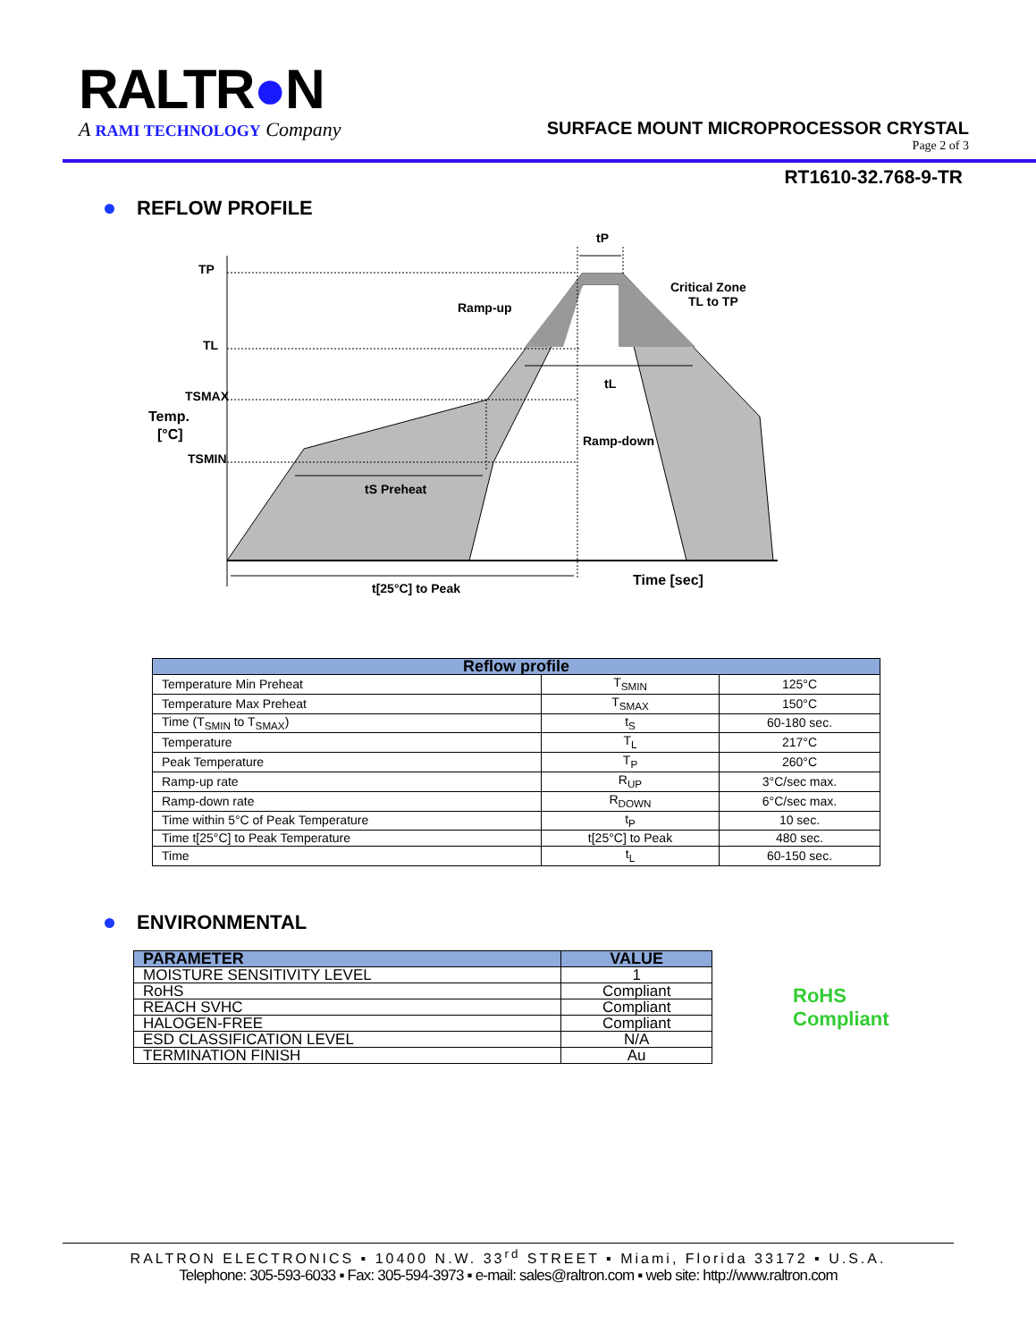RALTR●N
A RAMI TECHNOLOGY Company
SURFACE MOUNT MICROPROCESSOR CRYSTAL
Page 2 of 3
RT1610-32.768-9-TR
REFLOW PROFILE
TP
TL
TSMAX
TSMIN
Temp.
[°C]
tP
Ramp-up
Critical Zone
TL to TP
tL
Ramp-down
tS Preheat
t[25°C] to Peak
Time [sec]
| Reflow profile | | |
| --- | --- | --- |
| Temperature Min Preheat | T<sub>SMIN</sub> | 125°C |
| Temperature Max Preheat | T<sub>SMAX</sub> | 150°C |
| Time (T<sub>SMIN</sub> to T<sub>SMAX</sub>) | t<sub>S</sub> | 60-180 sec. |
| Temperature | T<sub>L</sub> | 217°C |
| Peak Temperature | T<sub>P</sub> | 260°C |
| Ramp-up rate | R<sub>UP</sub> | 3°C/sec max. |
| Ramp-down rate | R<sub>DOWN</sub> | 6°C/sec max. |
| Time within 5°C of Peak Temperature | t<sub>P</sub> | 10 sec. |
| Time t[25°C] to Peak Temperature | t[25°C] to Peak | 480 sec. |
| Time | t<sub>L</sub> | 60-150 sec. |
ENVIRONMENTAL
| PARAMETER | VALUE |
| --- | --- |
| MOISTURE SENSITIVITY LEVEL | 1 |
| RoHS | Compliant |
| REACH SVHC | Compliant |
| HALOGEN-FREE | Compliant |
| ESD CLASSIFICATION LEVEL | N/A |
| TERMINATION FINISH | Au |
RoHS
Compliant
RALTRON ELECTRONICS ▪ 10400 N.W. 33<sup>rd</sup> STREET ▪ Miami, Florida 33172 ▪ U.S.A.
Telephone: 305-593-6033 ▪ Fax: 305-594-3973 ▪ e-mail: sales@raltron.com ▪ web site: http://www.raltron.com